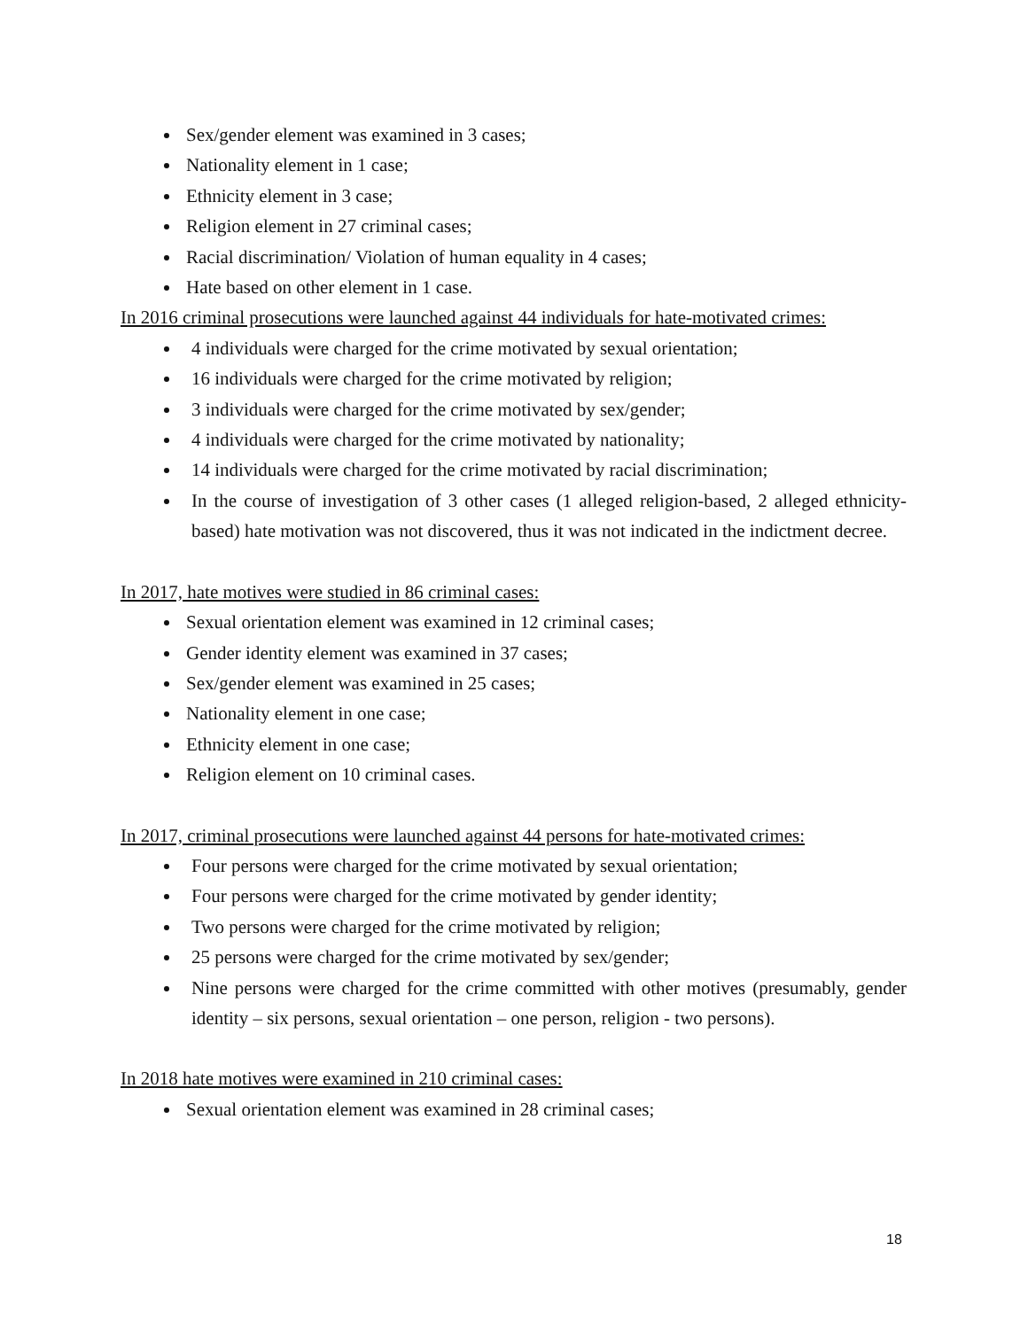Sex/gender element was examined in 3 cases;
Nationality element in 1 case;
Ethnicity element in 3 case;
Religion element in 27 criminal cases;
Racial discrimination/ Violation of human equality in 4 cases;
Hate based on other element in 1 case.
In 2016 criminal prosecutions were launched against 44 individuals for hate-motivated crimes:
4 individuals were charged for the crime motivated by sexual orientation;
16 individuals were charged for the crime motivated by religion;
3 individuals were charged for the crime motivated by sex/gender;
4 individuals were charged for the crime motivated by nationality;
14 individuals were charged for the crime motivated by racial discrimination;
In the course of investigation of 3 other cases (1 alleged religion-based, 2 alleged ethnicity-based) hate motivation was not discovered, thus it was not indicated in the indictment decree.
In 2017, hate motives were studied in 86 criminal cases:
Sexual orientation element was examined in 12 criminal cases;
Gender identity element was examined in 37 cases;
Sex/gender element was examined in 25 cases;
Nationality element in one case;
Ethnicity element in one case;
Religion element on 10 criminal cases.
In 2017, criminal prosecutions were launched against 44 persons for hate-motivated crimes:
Four persons were charged for the crime motivated by sexual orientation;
Four persons were charged for the crime motivated by gender identity;
Two persons were charged for the crime motivated by religion;
25 persons were charged for the crime motivated by sex/gender;
Nine persons were charged for the crime committed with other motives (presumably, gender identity – six persons, sexual orientation – one person, religion - two persons).
In 2018 hate motives were examined in 210 criminal cases:
Sexual orientation element was examined in 28 criminal cases;
18